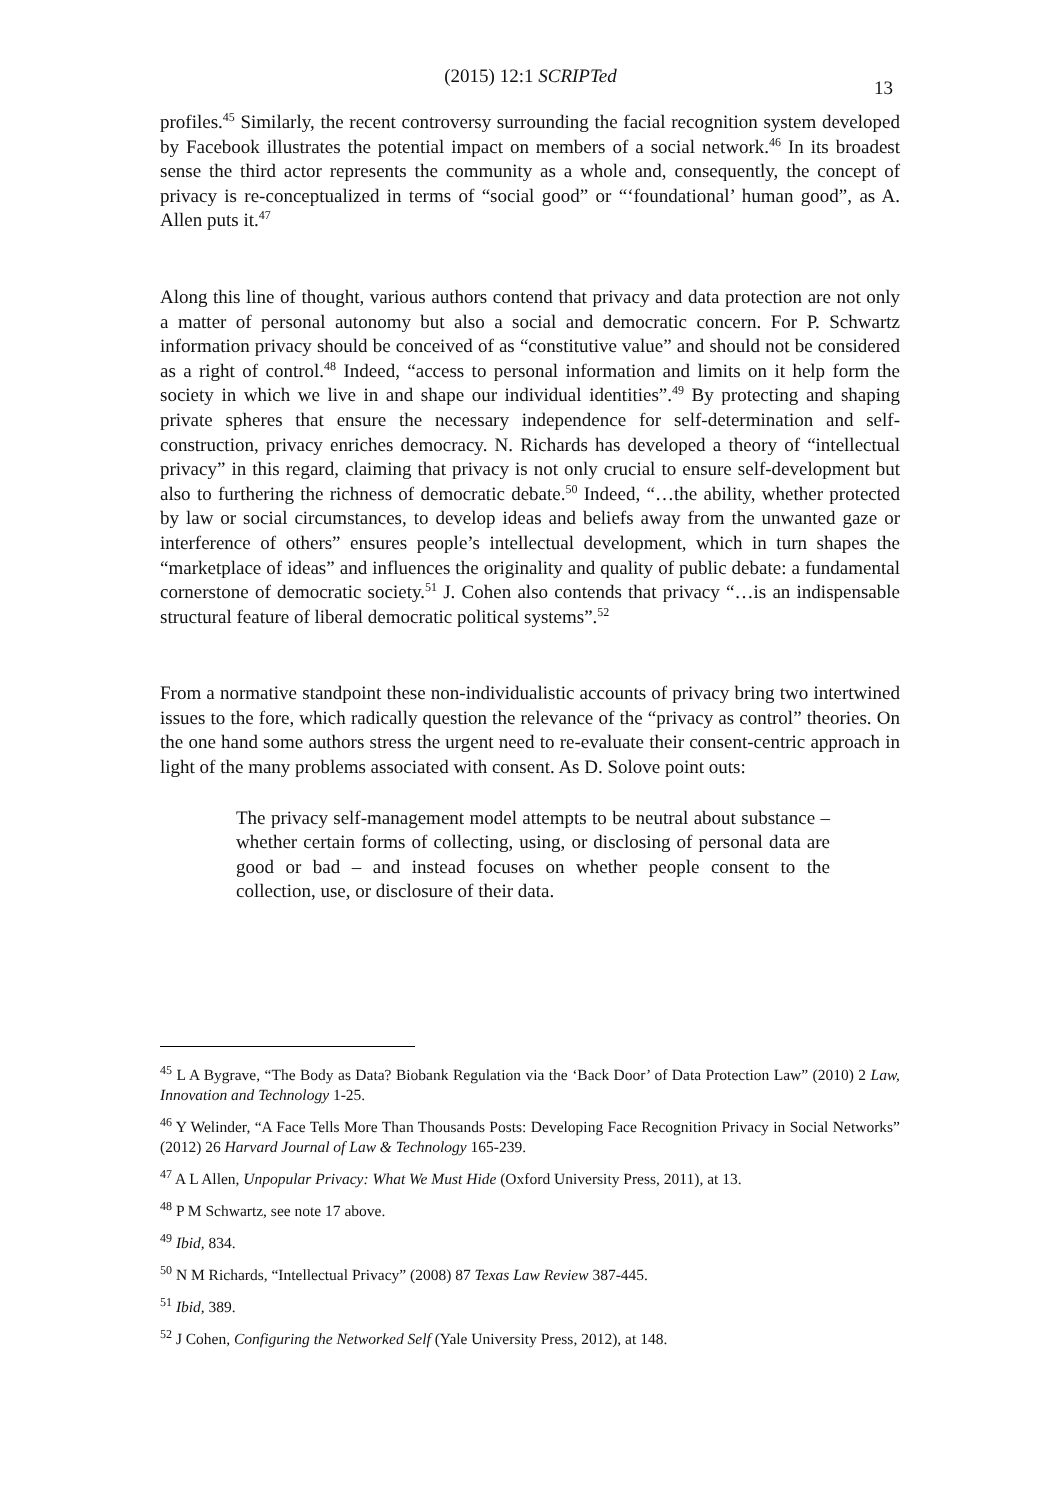(2015) 12:1 SCRIPTed
13
profiles.<sup>45</sup> Similarly, the recent controversy surrounding the facial recognition system developed by Facebook illustrates the potential impact on members of a social network.<sup>46</sup> In its broadest sense the third actor represents the community as a whole and, consequently, the concept of privacy is re-conceptualized in terms of “social good” or “‘foundational’ human good”, as A. Allen puts it.<sup>47</sup>
Along this line of thought, various authors contend that privacy and data protection are not only a matter of personal autonomy but also a social and democratic concern. For P. Schwartz information privacy should be conceived of as “constitutive value” and should not be considered as a right of control.<sup>48</sup> Indeed, “access to personal information and limits on it help form the society in which we live in and shape our individual identities”.<sup>49</sup> By protecting and shaping private spheres that ensure the necessary independence for self-determination and self-construction, privacy enriches democracy. N. Richards has developed a theory of “intellectual privacy” in this regard, claiming that privacy is not only crucial to ensure self-development but also to furthering the richness of democratic debate.<sup>50</sup> Indeed, “…the ability, whether protected by law or social circumstances, to develop ideas and beliefs away from the unwanted gaze or interference of others” ensures people’s intellectual development, which in turn shapes the “marketplace of ideas” and influences the originality and quality of public debate: a fundamental cornerstone of democratic society.<sup>51</sup> J. Cohen also contends that privacy “…is an indispensable structural feature of liberal democratic political systems”.<sup>52</sup>
From a normative standpoint these non-individualistic accounts of privacy bring two intertwined issues to the fore, which radically question the relevance of the “privacy as control” theories. On the one hand some authors stress the urgent need to re-evaluate their consent-centric approach in light of the many problems associated with consent. As D. Solove point outs:
The privacy self-management model attempts to be neutral about substance – whether certain forms of collecting, using, or disclosing of personal data are good or bad – and instead focuses on whether people consent to the collection, use, or disclosure of their data.
<sup>45</sup> L A Bygrave, “The Body as Data? Biobank Regulation via the ‘Back Door’ of Data Protection Law” (2010) 2 Law, Innovation and Technology 1-25.
<sup>46</sup> Y Welinder, “A Face Tells More Than Thousands Posts: Developing Face Recognition Privacy in Social Networks” (2012) 26 Harvard Journal of Law & Technology 165-239.
<sup>47</sup> A L Allen, Unpopular Privacy: What We Must Hide (Oxford University Press, 2011), at 13.
<sup>48</sup> P M Schwartz, see note 17 above.
<sup>49</sup> Ibid, 834.
<sup>50</sup> N M Richards, “Intellectual Privacy” (2008) 87 Texas Law Review 387-445.
<sup>51</sup> Ibid, 389.
<sup>52</sup> J Cohen, Configuring the Networked Self (Yale University Press, 2012), at 148.